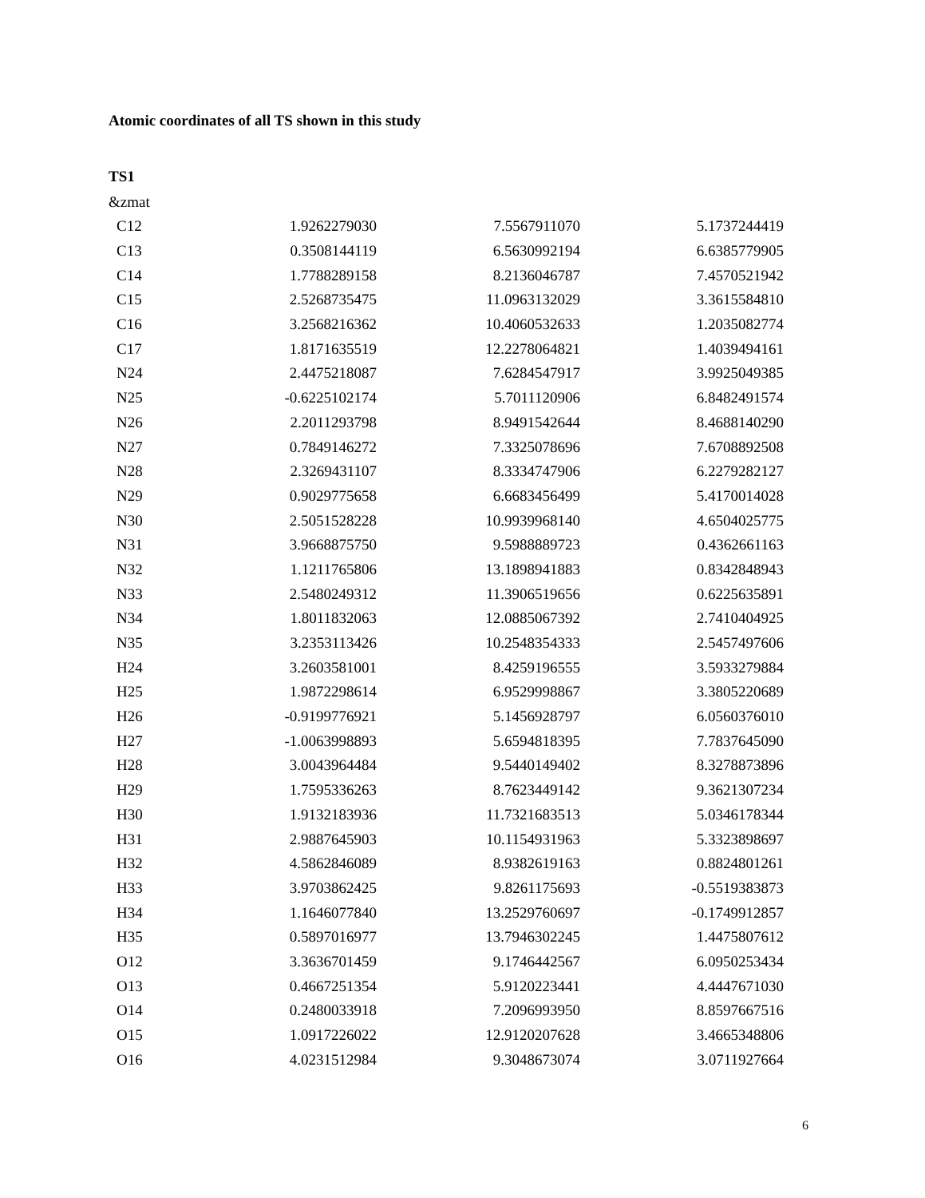Atomic coordinates of all TS shown in this study
TS1
&zmat
| C12 | 1.9262279030 | 7.5567911070 | 5.1737244419 |
| C13 | 0.3508144119 | 6.5630992194 | 6.6385779905 |
| C14 | 1.7788289158 | 8.2136046787 | 7.4570521942 |
| C15 | 2.5268735475 | 11.0963132029 | 3.3615584810 |
| C16 | 3.2568216362 | 10.4060532633 | 1.2035082774 |
| C17 | 1.8171635519 | 12.2278064821 | 1.4039494161 |
| N24 | 2.4475218087 | 7.6284547917 | 3.9925049385 |
| N25 | -0.6225102174 | 5.7011120906 | 6.8482491574 |
| N26 | 2.2011293798 | 8.9491542644 | 8.4688140290 |
| N27 | 0.7849146272 | 7.3325078696 | 7.6708892508 |
| N28 | 2.3269431107 | 8.3334747906 | 6.2279282127 |
| N29 | 0.9029775658 | 6.6683456499 | 5.4170014028 |
| N30 | 2.5051528228 | 10.9939968140 | 4.6504025775 |
| N31 | 3.9668875750 | 9.5988889723 | 0.4362661163 |
| N32 | 1.1211765806 | 13.1898941883 | 0.8342848943 |
| N33 | 2.5480249312 | 11.3906519656 | 0.6225635891 |
| N34 | 1.8011832063 | 12.0885067392 | 2.7410404925 |
| N35 | 3.2353113426 | 10.2548354333 | 2.5457497606 |
| H24 | 3.2603581001 | 8.4259196555 | 3.5933279884 |
| H25 | 1.9872298614 | 6.9529998867 | 3.3805220689 |
| H26 | -0.9199776921 | 5.1456928797 | 6.0560376010 |
| H27 | -1.0063998893 | 5.6594818395 | 7.7837645090 |
| H28 | 3.0043964484 | 9.5440149402 | 8.3278873896 |
| H29 | 1.7595336263 | 8.7623449142 | 9.3621307234 |
| H30 | 1.9132183936 | 11.7321683513 | 5.0346178344 |
| H31 | 2.9887645903 | 10.1154931963 | 5.3323898697 |
| H32 | 4.5862846089 | 8.9382619163 | 0.8824801261 |
| H33 | 3.9703862425 | 9.8261175693 | -0.5519383873 |
| H34 | 1.1646077840 | 13.2529760697 | -0.1749912857 |
| H35 | 0.5897016977 | 13.7946302245 | 1.4475807612 |
| O12 | 3.3636701459 | 9.1746442567 | 6.0950253434 |
| O13 | 0.4667251354 | 5.9120223441 | 4.4447671030 |
| O14 | 0.2480033918 | 7.2096993950 | 8.8597667516 |
| O15 | 1.0917226022 | 12.9120207628 | 3.4665348806 |
| O16 | 4.0231512984 | 9.3048673074 | 3.0711927664 |
6